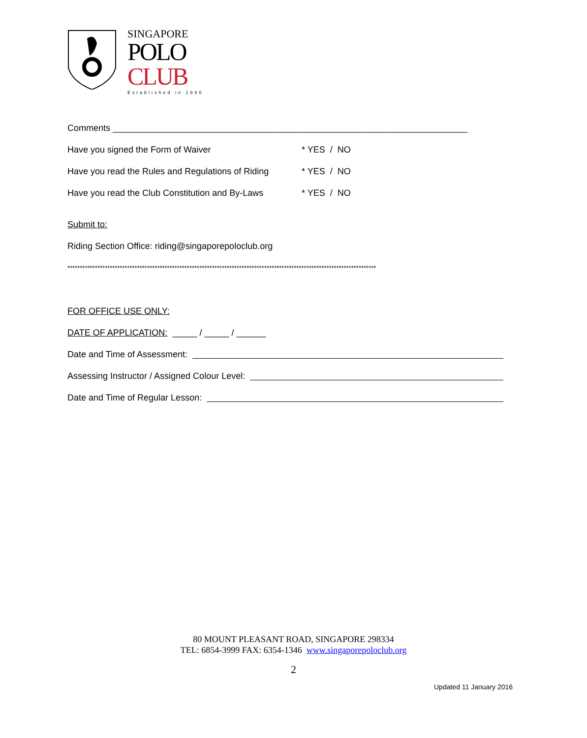SINGAPORE
POLO
CLUB
Established in 1886
Comments ________________________________________________________________________
Have you signed the Form of Waiver * YES / NO
Have you read the Rules and Regulations of Riding * YES / NO
Have you read the Club Constitution and By-Laws * YES / NO
Submit to:
Riding Section Office: riding@singaporepoloclub.org
****************************************************************************************************************************
FOR OFFICE USE ONLY:
DATE OF APPLICATION: _____ / _____ / ______
Date and Time of Assessment:
Assessing Instructor / Assigned Colour Level:
Date and Time of Regular Lesson:
80 MOUNT PLEASANT ROAD, SINGAPORE 298334
TEL: 6854-3999 FAX: 6354-1346 www.singaporepoloclub.org
2
Updated 11 January 2016